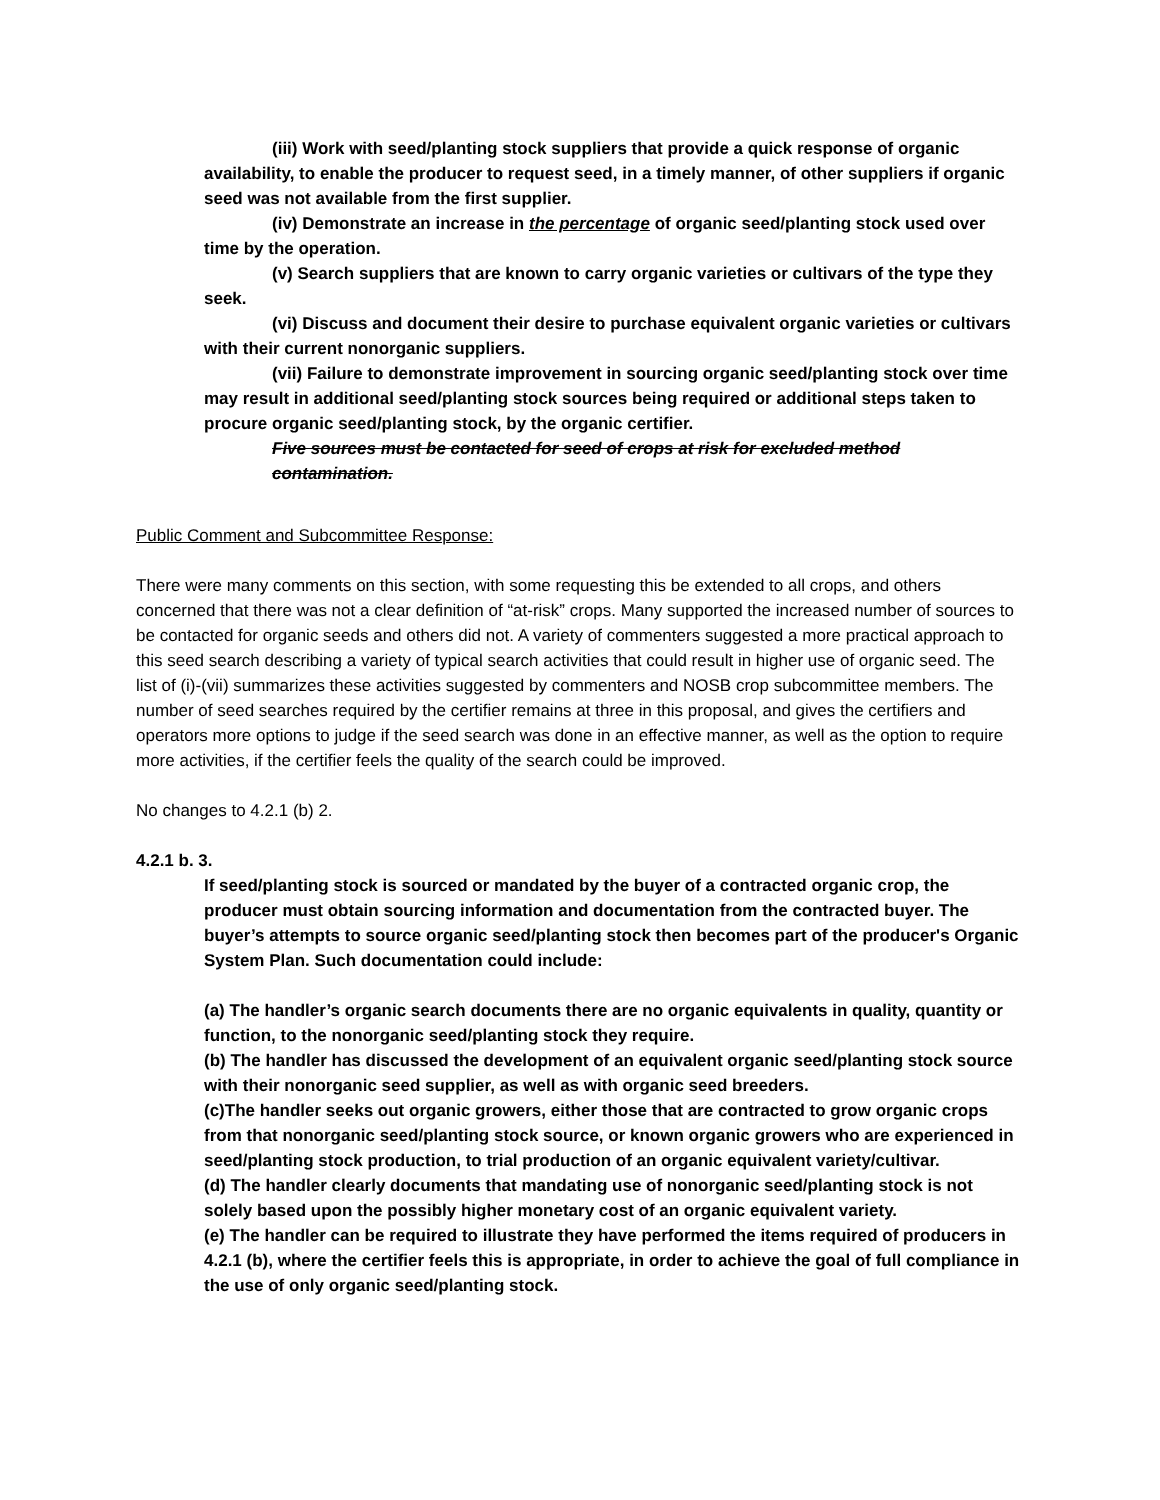(iii) Work with seed/planting stock suppliers that provide a quick response of organic availability, to enable the producer to request seed, in a timely manner, of other suppliers if organic seed was not available from the first supplier.
(iv) Demonstrate an increase in the percentage of organic seed/planting stock used over time by the operation.
(v) Search suppliers that are known to carry organic varieties or cultivars of the type they seek.
(vi) Discuss and document their desire to purchase equivalent organic varieties or cultivars with their current nonorganic suppliers.
(vii) Failure to demonstrate improvement in sourcing organic seed/planting stock over time may result in additional seed/planting stock sources being required or additional steps taken to procure organic seed/planting stock, by the organic certifier.
Five sources must be contacted for seed of crops at risk for excluded method contamination.
Public Comment and Subcommittee Response:
There were many comments on this section, with some requesting this be extended to all crops, and others concerned that there was not a clear definition of “at-risk” crops. Many supported the increased number of sources to be contacted for organic seeds and others did not. A variety of commenters suggested a more practical approach to this seed search describing a variety of typical search activities that could result in higher use of organic seed. The list of (i)-(vii) summarizes these activities suggested by commenters and NOSB crop subcommittee members. The number of seed searches required by the certifier remains at three in this proposal, and gives the certifiers and operators more options to judge if the seed search was done in an effective manner, as well as the option to require more activities, if the certifier feels the quality of the search could be improved.
No changes to 4.2.1 (b) 2.
4.2.1 b. 3.
If seed/planting stock is sourced or mandated by the buyer of a contracted organic crop, the producer must obtain sourcing information and documentation from the contracted buyer. The buyer’s attempts to source organic seed/planting stock then becomes part of the producer's Organic System Plan. Such documentation could include:
(a) The handler’s organic search documents there are no organic equivalents in quality, quantity or function, to the nonorganic seed/planting stock they require.
(b) The handler has discussed the development of an equivalent organic seed/planting stock source with their nonorganic seed supplier, as well as with organic seed breeders.
(c)The handler seeks out organic growers, either those that are contracted to grow organic crops from that nonorganic seed/planting stock source, or known organic growers who are experienced in seed/planting stock production, to trial production of an organic equivalent variety/cultivar.
(d) The handler clearly documents that mandating use of nonorganic seed/planting stock is not solely based upon the possibly higher monetary cost of an organic equivalent variety.
(e) The handler can be required to illustrate they have performed the items required of producers in 4.2.1 (b), where the certifier feels this is appropriate, in order to achieve the goal of full compliance in the use of only organic seed/planting stock.